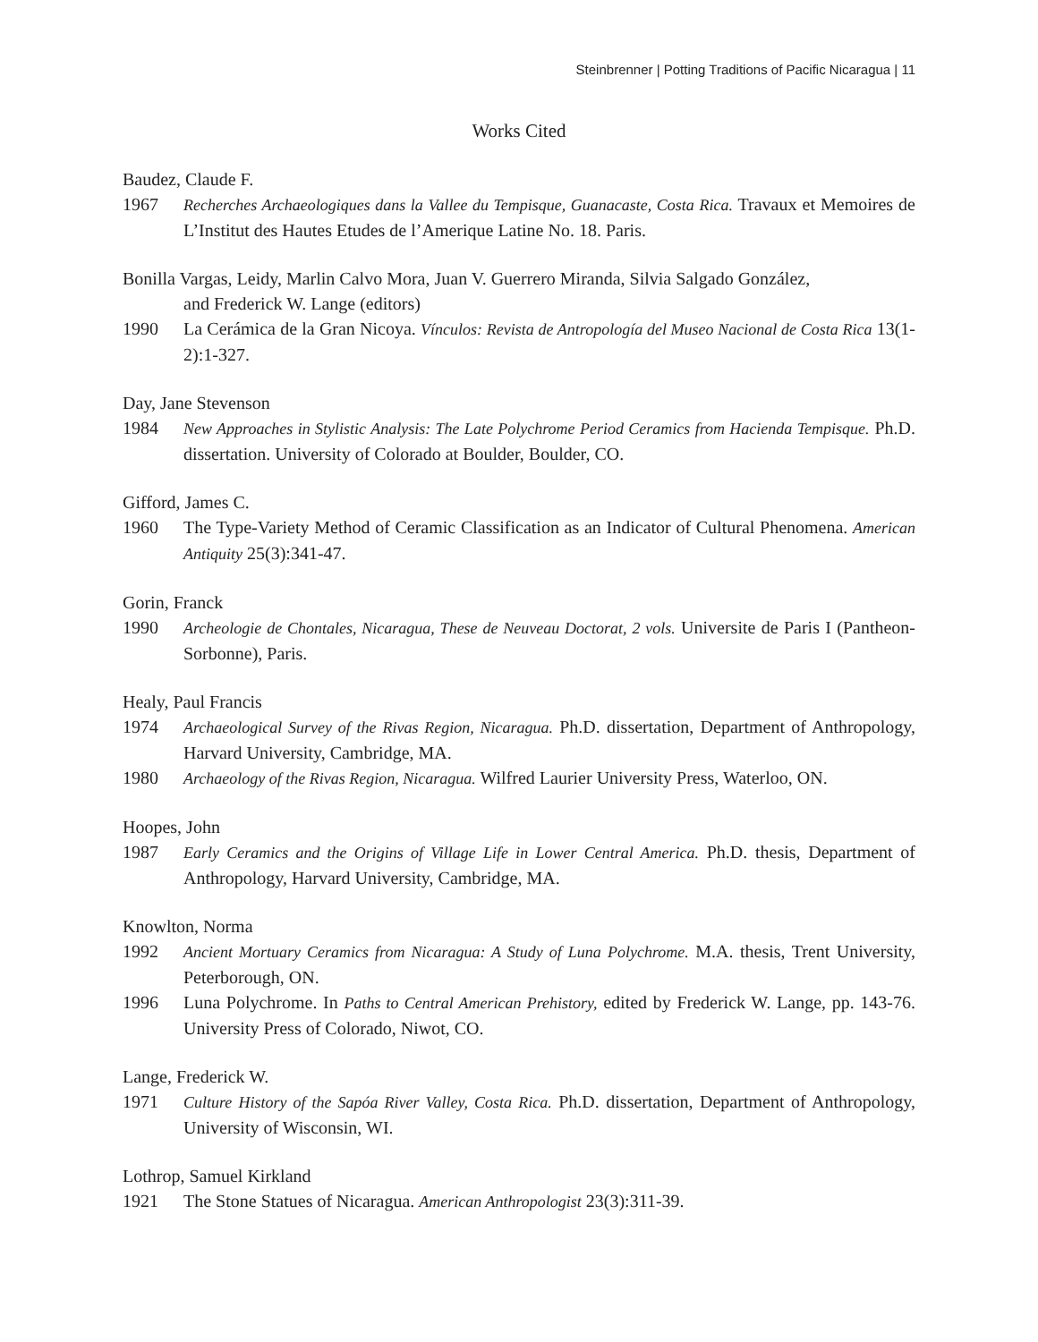Steinbrenner | Potting Traditions of Pacific Nicaragua | 11
Works Cited
Baudez, Claude F.
1967 Recherches Archaeologiques dans la Vallee du Tempisque, Guanacaste, Costa Rica. Travaux et Memoires de L’Institut des Hautes Etudes de l’Amerique Latine No. 18. Paris.
Bonilla Vargas, Leidy, Marlin Calvo Mora, Juan V. Guerrero Miranda, Silvia Salgado González,
and Frederick W. Lange (editors)
1990 La Cerámica de la Gran Nicoya. Vínculos: Revista de Antropología del Museo Nacional de Costa Rica 13(1-2):1-327.
Day, Jane Stevenson
1984 New Approaches in Stylistic Analysis: The Late Polychrome Period Ceramics from Hacienda Tempisque. Ph.D. dissertation. University of Colorado at Boulder, Boulder, CO.
Gifford, James C.
1960 The Type-Variety Method of Ceramic Classification as an Indicator of Cultural Phenomena. American Antiquity 25(3):341-47.
Gorin, Franck
1990 Archeologie de Chontales, Nicaragua, These de Neuveau Doctorat, 2 vols. Universite de Paris I (Pantheon-Sorbonne), Paris.
Healy, Paul Francis
1974 Archaeological Survey of the Rivas Region, Nicaragua. Ph.D. dissertation, Department of Anthropology, Harvard University, Cambridge, MA.
1980 Archaeology of the Rivas Region, Nicaragua. Wilfred Laurier University Press, Waterloo, ON.
Hoopes, John
1987 Early Ceramics and the Origins of Village Life in Lower Central America. Ph.D. thesis, Department of Anthropology, Harvard University, Cambridge, MA.
Knowlton, Norma
1992 Ancient Mortuary Ceramics from Nicaragua: A Study of Luna Polychrome. M.A. thesis, Trent University, Peterborough, ON.
1996 Luna Polychrome. In Paths to Central American Prehistory, edited by Frederick W. Lange, pp. 143-76. University Press of Colorado, Niwot, CO.
Lange, Frederick W.
1971 Culture History of the Sapóa River Valley, Costa Rica. Ph.D. dissertation, Department of Anthropology, University of Wisconsin, WI.
Lothrop, Samuel Kirkland
1921 The Stone Statues of Nicaragua. American Anthropologist 23(3):311-39.